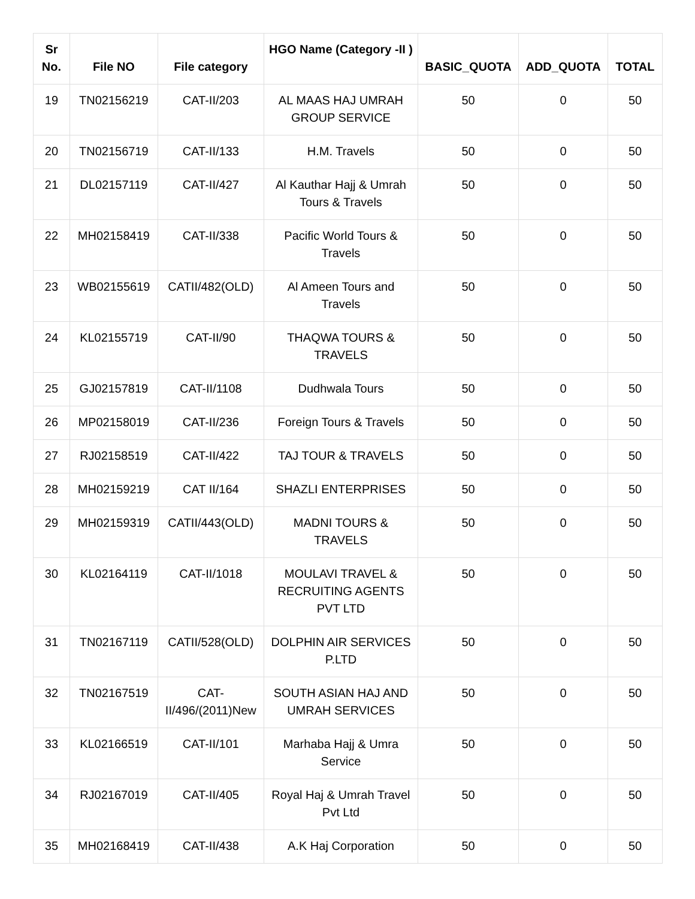| Sr No. | File NO | File category | HGO Name (Category -II ) | BASIC_QUOTA | ADD_QUOTA | TOTAL |
| --- | --- | --- | --- | --- | --- | --- |
| 19 | TN02156219 | CAT-II/203 | AL MAAS HAJ UMRAH GROUP SERVICE | 50 | 0 | 50 |
| 20 | TN02156719 | CAT-II/133 | H.M. Travels | 50 | 0 | 50 |
| 21 | DL02157119 | CAT-II/427 | Al Kauthar Hajj & Umrah Tours & Travels | 50 | 0 | 50 |
| 22 | MH02158419 | CAT-II/338 | Pacific World Tours & Travels | 50 | 0 | 50 |
| 23 | WB02155619 | CATII/482(OLD) | Al Ameen Tours and Travels | 50 | 0 | 50 |
| 24 | KL02155719 | CAT-II/90 | THAQWA TOURS & TRAVELS | 50 | 0 | 50 |
| 25 | GJ02157819 | CAT-II/1108 | Dudhwala Tours | 50 | 0 | 50 |
| 26 | MP02158019 | CAT-II/236 | Foreign Tours & Travels | 50 | 0 | 50 |
| 27 | RJ02158519 | CAT-II/422 | TAJ TOUR & TRAVELS | 50 | 0 | 50 |
| 28 | MH02159219 | CAT II/164 | SHAZLI ENTERPRISES | 50 | 0 | 50 |
| 29 | MH02159319 | CATII/443(OLD) | MADNI TOURS & TRAVELS | 50 | 0 | 50 |
| 30 | KL02164119 | CAT-II/1018 | MOULAVI TRAVEL & RECRUITING AGENTS PVT LTD | 50 | 0 | 50 |
| 31 | TN02167119 | CATII/528(OLD) | DOLPHIN AIR SERVICES P.LTD | 50 | 0 | 50 |
| 32 | TN02167519 | CAT-II/496/(2011)New | SOUTH ASIAN HAJ AND UMRAH SERVICES | 50 | 0 | 50 |
| 33 | KL02166519 | CAT-II/101 | Marhaba Hajj & Umra Service | 50 | 0 | 50 |
| 34 | RJ02167019 | CAT-II/405 | Royal Haj & Umrah Travel Pvt Ltd | 50 | 0 | 50 |
| 35 | MH02168419 | CAT-II/438 | A.K Haj Corporation | 50 | 0 | 50 |